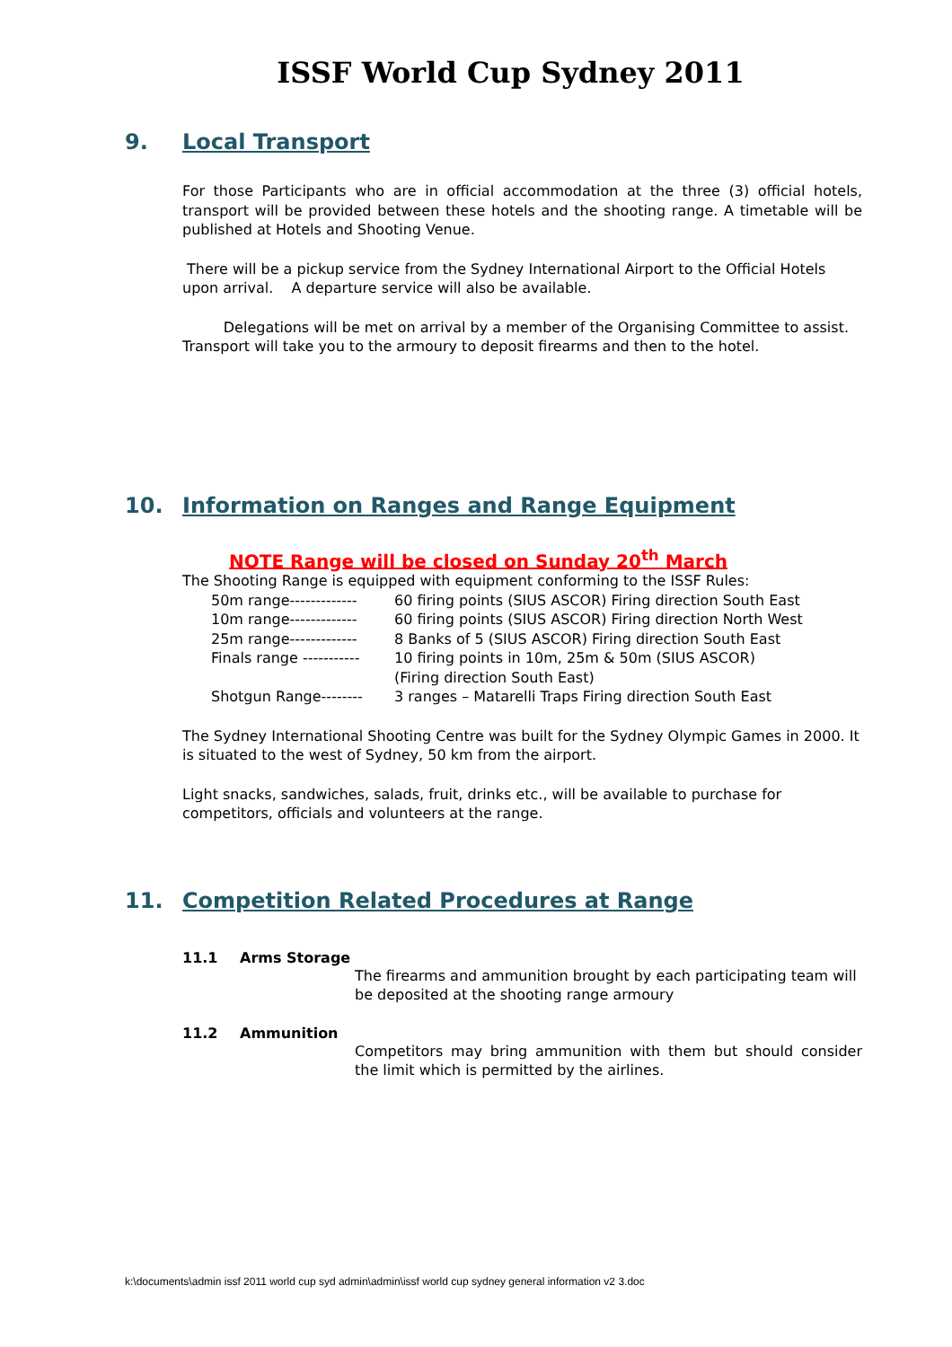ISSF World Cup Sydney 2011
9. Local Transport
For those Participants who are in official accommodation at the three (3) official hotels, transport will be provided between these hotels and the shooting range. A timetable will be published at Hotels and Shooting Venue.
There will be a pickup service from the Sydney International Airport to the Official Hotels upon arrival. A departure service will also be available.
Delegations will be met on arrival by a member of the Organising Committee to assist. Transport will take you to the armoury to deposit firearms and then to the hotel.
10. Information on Ranges and Range Equipment
NOTE Range will be closed on Sunday 20<sup>th</sup> March
The Shooting Range is equipped with equipment conforming to the ISSF Rules:
50m range------------- 60 firing points (SIUS ASCOR) Firing direction South East
10m range------------- 60 firing points (SIUS ASCOR) Firing direction North West
25m range------------- 8 Banks of 5 (SIUS ASCOR) Firing direction South East
Finals range ----------- 10 firing points in 10m, 25m & 50m (SIUS ASCOR)
(Firing direction South East)
Shotgun Range-------- 3 ranges – Matarelli Traps Firing direction South East
The Sydney International Shooting Centre was built for the Sydney Olympic Games in 2000. It is situated to the west of Sydney, 50 km from the airport.
Light snacks, sandwiches, salads, fruit, drinks etc., will be available to purchase for competitors, officials and volunteers at the range.
11. Competition Related Procedures at Range
11.1 Arms Storage
The firearms and ammunition brought by each participating team will be deposited at the shooting range armoury
11.2 Ammunition
Competitors may bring ammunition with them but should consider the limit which is permitted by the airlines.
k:\documents\admin issf 2011 world cup syd admin\admin\issf world cup sydney general information v2 3.doc